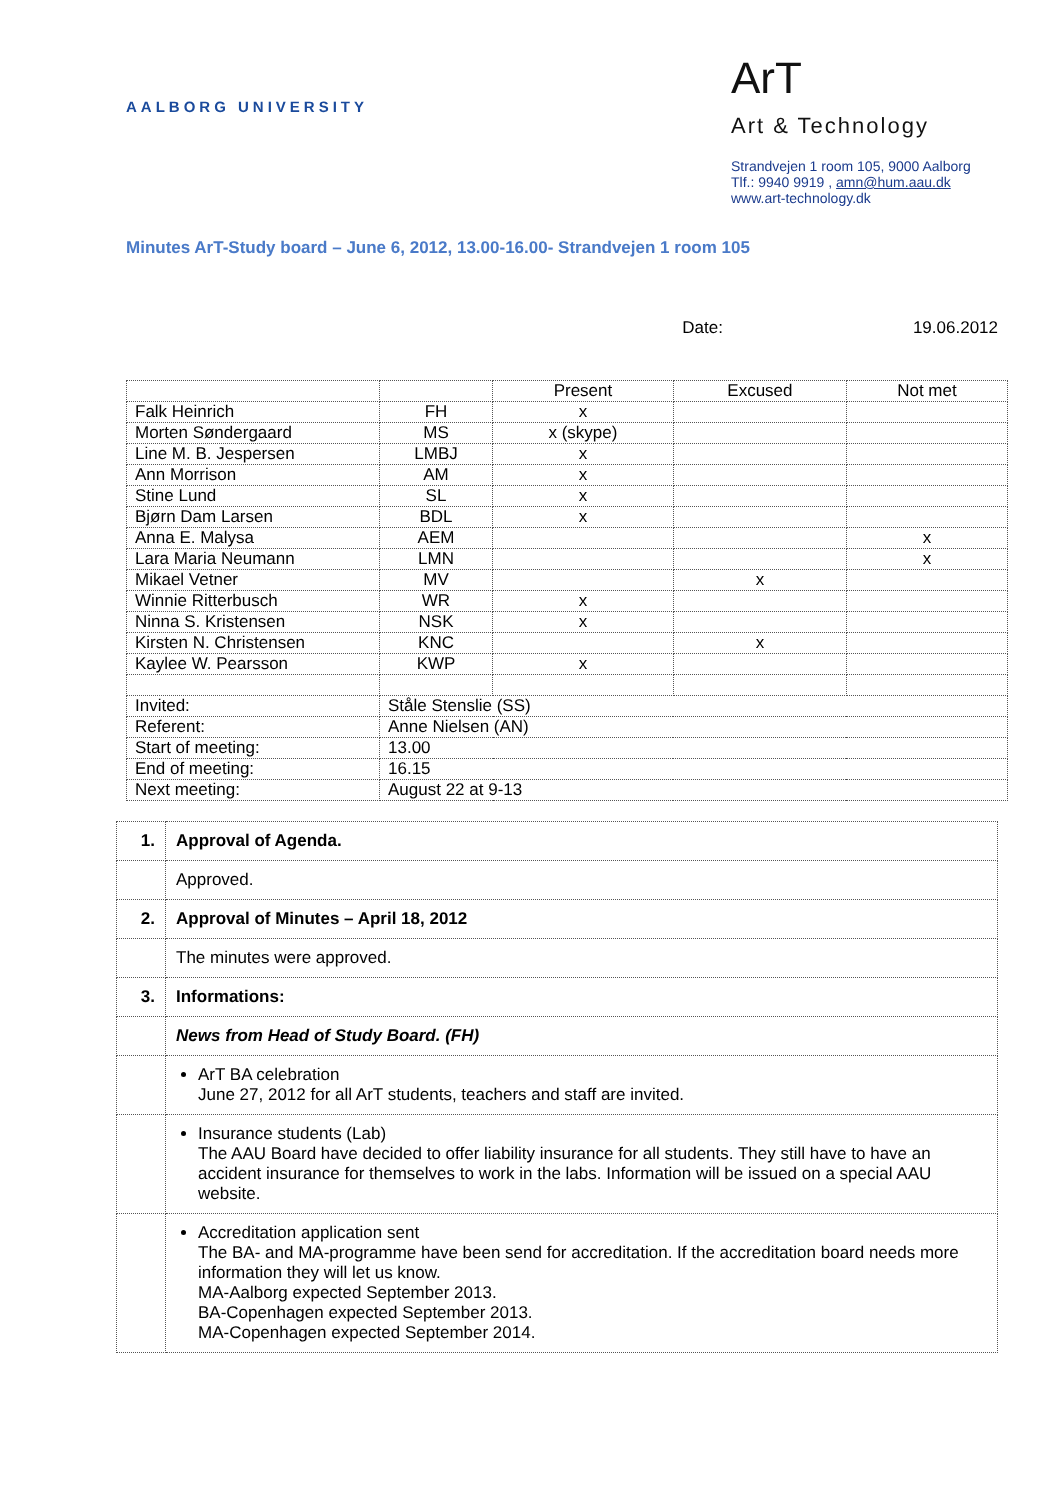AALBORG UNIVERSITY
ArT
Art & Technology
Strandvejen 1 room 105, 9000 Aalborg
Tlf.: 9940 9919 , amn@hum.aau.dk
www.art-technology.dk
Minutes ArT-Study board – June 6, 2012, 13.00-16.00- Strandvejen 1 room 105
Date: 19.06.2012
| | | Present | Excused | Not met |
| --- | --- | --- | --- | --- |
| Falk Heinrich | FH | x | | |
| Morten Søndergaard | MS | x (skype) | | |
| Line M. B. Jespersen | LMBJ | x | | |
| Ann Morrison | AM | x | | |
| Stine Lund | SL | x | | |
| Bjørn Dam Larsen | BDL | x | | |
| Anna E. Malysa | AEM | | | x |
| Lara Maria Neumann | LMN | | | x |
| Mikael Vetner | MV | | x | |
| Winnie Ritterbusch | WR | x | | |
| Ninna S. Kristensen | NSK | x | | |
| Kirsten N. Christensen | KNC | | x | |
| Kaylee W. Pearsson | KWP | x | | |
| Invited: | Ståle Stenslie (SS) | | | |
| Referent: | Anne Nielsen (AN) | | | |
| Start of meeting: | 13.00 | | | |
| End of meeting: | 16.15 | | | |
| Next meeting: | August 22 at 9-13 | | | |
| 1. | Approval of Agenda. |
| | Approved. |
| 2. | Approval of Minutes – April 18, 2012 |
| | The minutes were approved. |
| 3. | Informations: |
| | News from Head of Study Board. (FH) |
| | ArT BA celebration June 27, 2012 for all ArT students, teachers and staff are invited. |
| | Insurance students (Lab) The AAU Board have decided to offer liability insurance for all students. They still have to have an accident insurance for themselves to work in the labs. Information will be issued on a special AAU website. |
| | Accreditation application sent The BA- and MA-programme have been send for accreditation. If the accreditation board needs more information they will let us know. MA-Aalborg expected September 2013. BA-Copenhagen expected September 2013. MA-Copenhagen expected September 2014. |